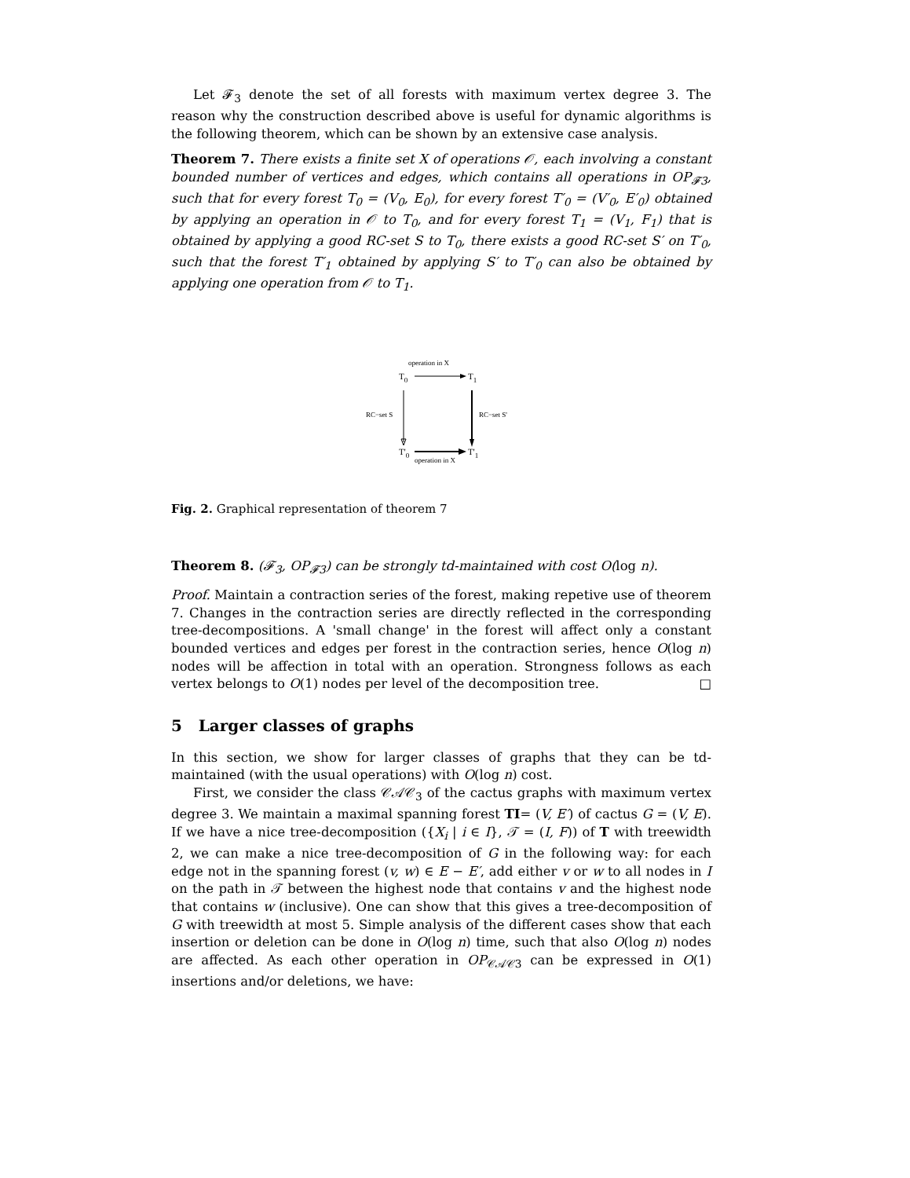Let 𝓕<sub>3</sub> denote the set of all forests with maximum vertex degree 3. The reason why the construction described above is useful for dynamic algorithms is the following theorem, which can be shown by an extensive case analysis.
Theorem 7. There exists a finite set X of operations 𝒪, each involving a constant bounded number of vertices and edges, which contains all operations in OP<sub>𝓕3</sub>, such that for every forest T<sub>0</sub> = (V<sub>0</sub>, E<sub>0</sub>), for every forest T′<sub>0</sub> = (V′<sub>0</sub>, E′<sub>0</sub>) obtained by applying an operation in 𝒪 to T<sub>0</sub>, and for every forest T<sub>1</sub> = (V<sub>1</sub>, F<sub>1</sub>) that is obtained by applying a good RC-set S to T<sub>0</sub>, there exists a good RC-set S′ on T′<sub>0</sub>, such that the forest T′<sub>1</sub> obtained by applying S′ to T′<sub>0</sub> can also be obtained by applying one operation from 𝒪 to T<sub>1</sub>.
operation in X
T0
T1
RC−set S
RC−set S'
T'0
T'1
operation in X
Fig. 2. Graphical representation of theorem 7
Theorem 8. (𝓕<sub>3</sub>, OP<sub>𝓕3</sub>) can be strongly td-maintained with cost O(log n).
Proof. Maintain a contraction series of the forest, making repetive use of theorem 7. Changes in the contraction series are directly reflected in the corresponding tree-decompositions. A 'small change' in the forest will affect only a constant bounded vertices and edges per forest in the contraction series, hence O(log n) nodes will be affection in total with an operation. Strongness follows as each vertex belongs to O(1) nodes per level of the decomposition tree. □
5 Larger classes of graphs
In this section, we show for larger classes of graphs that they can be td-maintained (with the usual operations) with O(log n) cost.
First, we consider the class 𝒞𝒜𝒞<sub>3</sub> of the cactus graphs with maximum vertex degree 3. We maintain a maximal spanning forest TI= (V, E′) of cactus G = (V, E). If we have a nice tree-decomposition ({X<sub>i</sub> | i ∈ I}, 𝒯 = (I, F)) of T with treewidth 2, we can make a nice tree-decomposition of G in the following way: for each edge not in the spanning forest (v, w) ∈ E − E′, add either v or w to all nodes in I on the path in 𝒯 between the highest node that contains v and the highest node that contains w (inclusive). One can show that this gives a tree-decomposition of G with treewidth at most 5. Simple analysis of the different cases show that each insertion or deletion can be done in O(log n) time, such that also O(log n) nodes are affected. As each other operation in OP<sub>𝒞𝒜𝒞3</sub> can be expressed in O(1) insertions and/or deletions, we have: